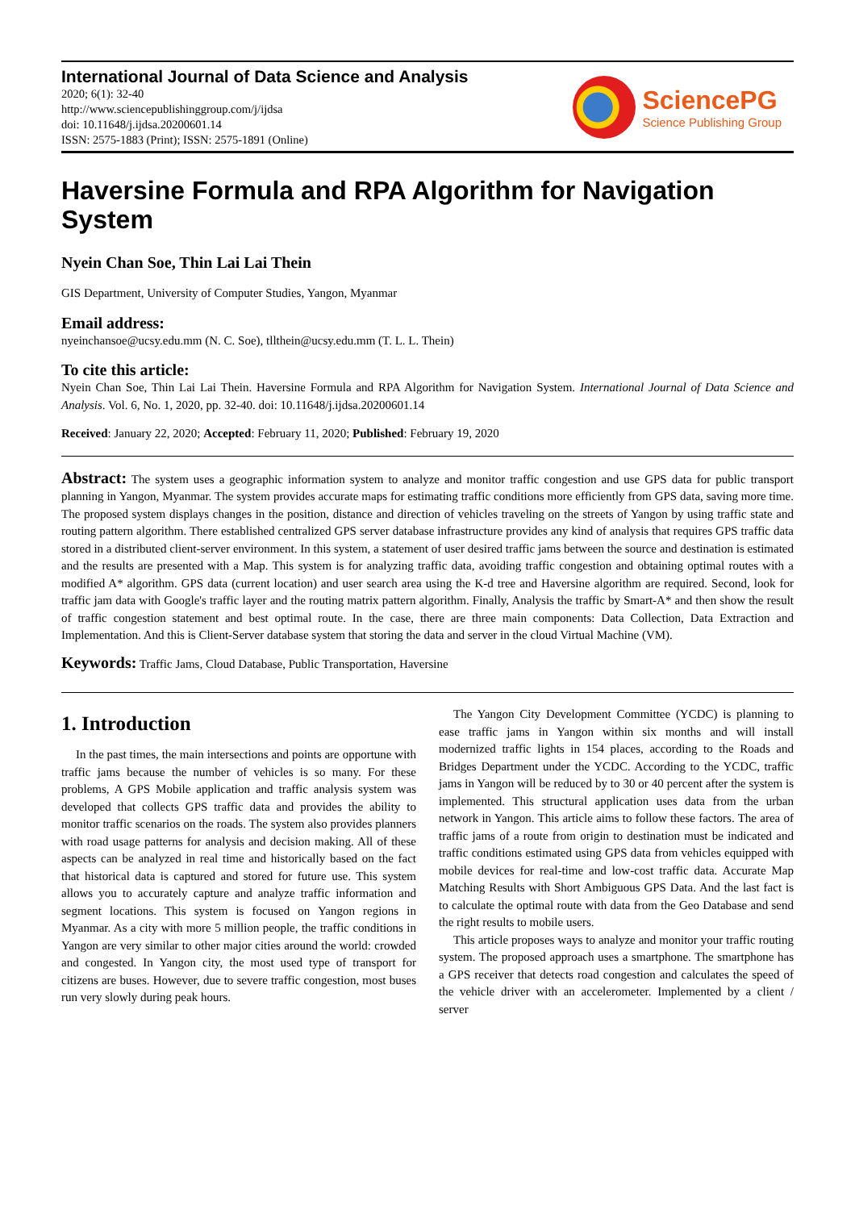International Journal of Data Science and Analysis
2020; 6(1): 32-40
http://www.sciencepublishinggroup.com/j/ijdsa
doi: 10.11648/j.ijdsa.20200601.14
ISSN: 2575-1883 (Print); ISSN: 2575-1891 (Online)
SciencePG
Science Publishing Group
Haversine Formula and RPA Algorithm for Navigation System
Nyein Chan Soe, Thin Lai Lai Thein
GIS Department, University of Computer Studies, Yangon, Myanmar
Email address:
nyeinchansoe@ucsy.edu.mm (N. C. Soe), tllthein@ucsy.edu.mm (T. L. L. Thein)
To cite this article:
Nyein Chan Soe, Thin Lai Lai Thein. Haversine Formula and RPA Algorithm for Navigation System. International Journal of Data Science and Analysis. Vol. 6, No. 1, 2020, pp. 32-40. doi: 10.11648/j.ijdsa.20200601.14
Received: January 22, 2020; Accepted: February 11, 2020; Published: February 19, 2020
Abstract: The system uses a geographic information system to analyze and monitor traffic congestion and use GPS data for public transport planning in Yangon, Myanmar. The system provides accurate maps for estimating traffic conditions more efficiently from GPS data, saving more time. The proposed system displays changes in the position, distance and direction of vehicles traveling on the streets of Yangon by using traffic state and routing pattern algorithm. There established centralized GPS server database infrastructure provides any kind of analysis that requires GPS traffic data stored in a distributed client-server environment. In this system, a statement of user desired traffic jams between the source and destination is estimated and the results are presented with a Map. This system is for analyzing traffic data, avoiding traffic congestion and obtaining optimal routes with a modified A* algorithm. GPS data (current location) and user search area using the K-d tree and Haversine algorithm are required. Second, look for traffic jam data with Google's traffic layer and the routing matrix pattern algorithm. Finally, Analysis the traffic by Smart-A* and then show the result of traffic congestion statement and best optimal route. In the case, there are three main components: Data Collection, Data Extraction and Implementation. And this is Client-Server database system that storing the data and server in the cloud Virtual Machine (VM).
Keywords: Traffic Jams, Cloud Database, Public Transportation, Haversine
1. Introduction
In the past times, the main intersections and points are opportune with traffic jams because the number of vehicles is so many. For these problems, A GPS Mobile application and traffic analysis system was developed that collects GPS traffic data and provides the ability to monitor traffic scenarios on the roads. The system also provides planners with road usage patterns for analysis and decision making. All of these aspects can be analyzed in real time and historically based on the fact that historical data is captured and stored for future use. This system allows you to accurately capture and analyze traffic information and segment locations. This system is focused on Yangon regions in Myanmar. As a city with more 5 million people, the traffic conditions in Yangon are very similar to other major cities around the world: crowded and congested. In Yangon city, the most used type of transport for citizens are buses. However, due to severe traffic congestion, most buses run very slowly during peak hours.
The Yangon City Development Committee (YCDC) is planning to ease traffic jams in Yangon within six months and will install modernized traffic lights in 154 places, according to the Roads and Bridges Department under the YCDC. According to the YCDC, traffic jams in Yangon will be reduced by to 30 or 40 percent after the system is implemented. This structural application uses data from the urban network in Yangon. This article aims to follow these factors. The area of traffic jams of a route from origin to destination must be indicated and traffic conditions estimated using GPS data from vehicles equipped with mobile devices for real-time and low-cost traffic data. Accurate Map Matching Results with Short Ambiguous GPS Data. And the last fact is to calculate the optimal route with data from the Geo Database and send the right results to mobile users.
This article proposes ways to analyze and monitor your traffic routing system. The proposed approach uses a smartphone. The smartphone has a GPS receiver that detects road congestion and calculates the speed of the vehicle driver with an accelerometer. Implemented by a client / server